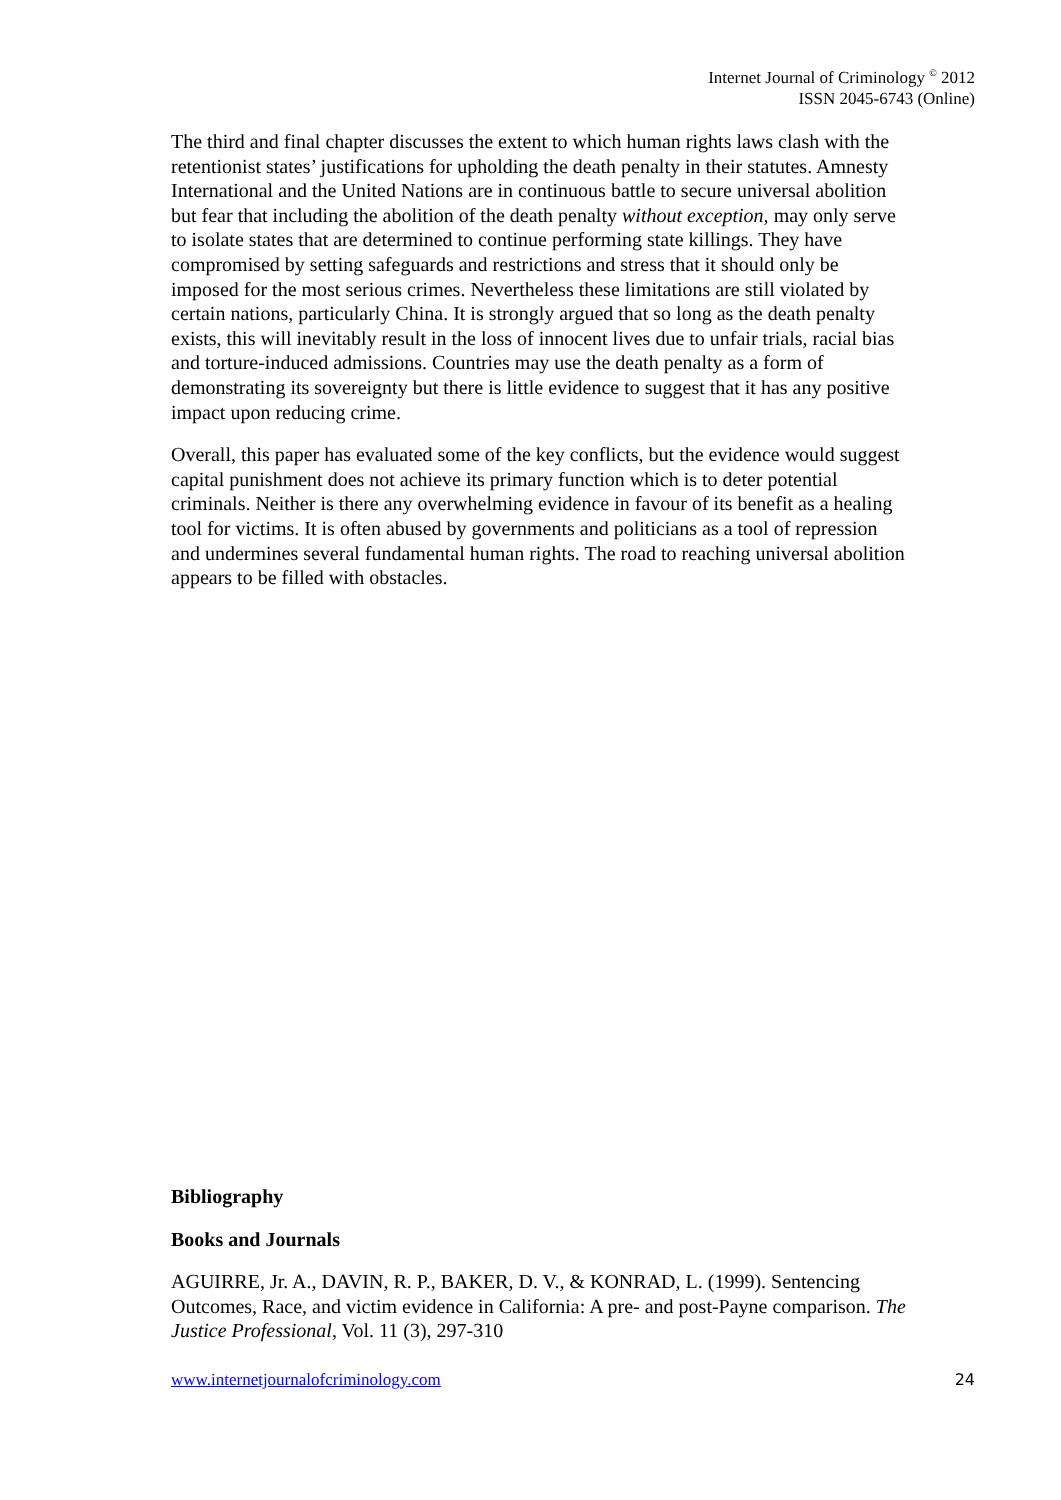Internet Journal of Criminology <sup>©</sup> 2012
ISSN 2045-6743 (Online)
The third and final chapter discusses the extent to which human rights laws clash with the retentionist states’ justifications for upholding the death penalty in their statutes. Amnesty International and the United Nations are in continuous battle to secure universal abolition but fear that including the abolition of the death penalty without exception, may only serve to isolate states that are determined to continue performing state killings. They have compromised by setting safeguards and restrictions and stress that it should only be imposed for the most serious crimes. Nevertheless these limitations are still violated by certain nations, particularly China. It is strongly argued that so long as the death penalty exists, this will inevitably result in the loss of innocent lives due to unfair trials, racial bias and torture-induced admissions. Countries may use the death penalty as a form of demonstrating its sovereignty but there is little evidence to suggest that it has any positive impact upon reducing crime.
Overall, this paper has evaluated some of the key conflicts, but the evidence would suggest capital punishment does not achieve its primary function which is to deter potential criminals. Neither is there any overwhelming evidence in favour of its benefit as a healing tool for victims. It is often abused by governments and politicians as a tool of repression and undermines several fundamental human rights. The road to reaching universal abolition appears to be filled with obstacles.
Bibliography
Books and Journals
AGUIRRE, Jr. A., DAVIN, R. P., BAKER, D. V., & KONRAD, L. (1999). Sentencing Outcomes, Race, and victim evidence in California: A pre- and post-Payne comparison. The Justice Professional, Vol. 11 (3), 297-310
www.internetjournalofcriminology.com 24